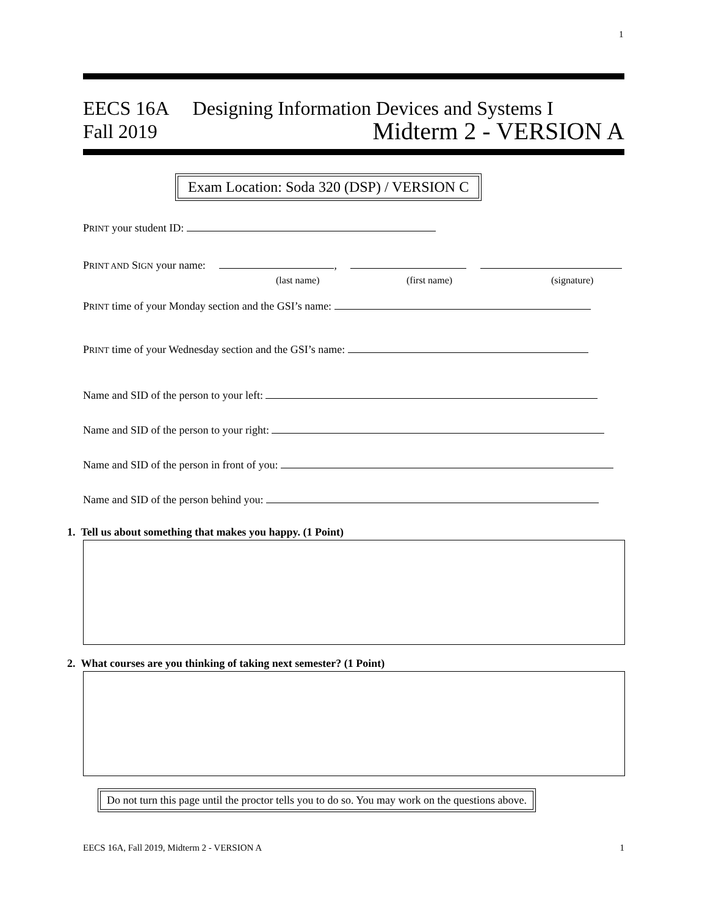1
EECS 16A Designing Information Devices and Systems I
Fall 2019 Midterm 2 - VERSION A
Exam Location: Soda 320 (DSP) / VERSION C
PRINT your student ID:
PRINT AND SIGN your name: ,
(last name) (first name) (signature)
PRINT time of your Monday section and the GSI’s name:
PRINT time of your Wednesday section and the GSI’s name:
Name and SID of the person to your left:
Name and SID of the person to your right:
Name and SID of the person in front of you:
Name and SID of the person behind you:
1. Tell us about something that makes you happy. (1 Point)
2. What courses are you thinking of taking next semester? (1 Point)
Do not turn this page until the proctor tells you to do so. You may work on the questions above.
EECS 16A, Fall 2019, Midterm 2 - VERSION A 1